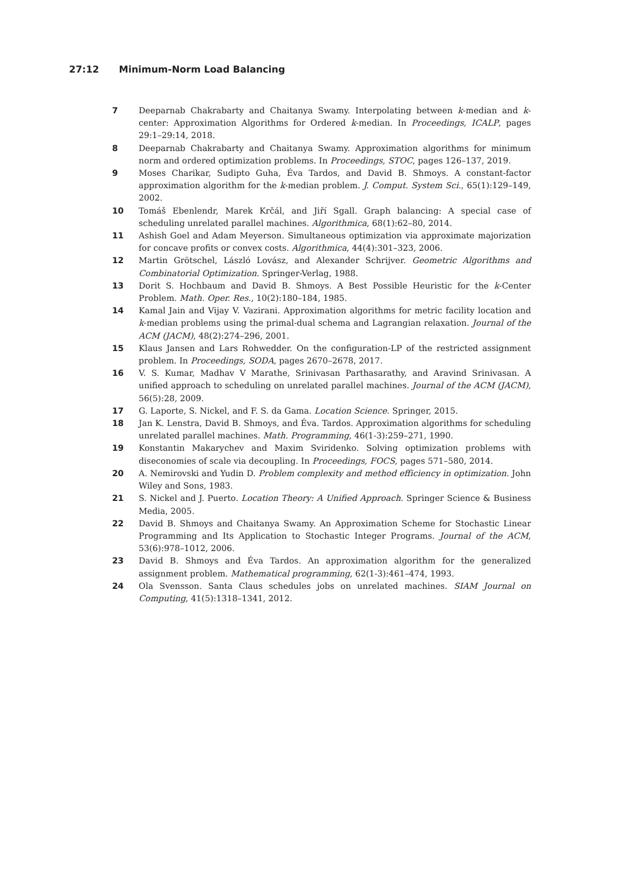27:12 Minimum-Norm Load Balancing
7 Deeparnab Chakrabarty and Chaitanya Swamy. Interpolating between k-median and k-center: Approximation Algorithms for Ordered k-median. In Proceedings, ICALP, pages 29:1–29:14, 2018.
8 Deeparnab Chakrabarty and Chaitanya Swamy. Approximation algorithms for minimum norm and ordered optimization problems. In Proceedings, STOC, pages 126–137, 2019.
9 Moses Charikar, Sudipto Guha, Éva Tardos, and David B. Shmoys. A constant-factor approximation algorithm for the k-median problem. J. Comput. System Sci., 65(1):129–149, 2002.
10 Tomáš Ebenlendr, Marek Krčál, and Jiří Sgall. Graph balancing: A special case of scheduling unrelated parallel machines. Algorithmica, 68(1):62–80, 2014.
11 Ashish Goel and Adam Meyerson. Simultaneous optimization via approximate majorization for concave profits or convex costs. Algorithmica, 44(4):301–323, 2006.
12 Martin Grötschel, László Lovász, and Alexander Schrijver. Geometric Algorithms and Combinatorial Optimization. Springer-Verlag, 1988.
13 Dorit S. Hochbaum and David B. Shmoys. A Best Possible Heuristic for the k-Center Problem. Math. Oper. Res., 10(2):180–184, 1985.
14 Kamal Jain and Vijay V. Vazirani. Approximation algorithms for metric facility location and k-median problems using the primal-dual schema and Lagrangian relaxation. Journal of the ACM (JACM), 48(2):274–296, 2001.
15 Klaus Jansen and Lars Rohwedder. On the configuration-LP of the restricted assignment problem. In Proceedings, SODA, pages 2670–2678, 2017.
16 V. S. Kumar, Madhav V Marathe, Srinivasan Parthasarathy, and Aravind Srinivasan. A unified approach to scheduling on unrelated parallel machines. Journal of the ACM (JACM), 56(5):28, 2009.
17 G. Laporte, S. Nickel, and F. S. da Gama. Location Science. Springer, 2015.
18 Jan K. Lenstra, David B. Shmoys, and Éva. Tardos. Approximation algorithms for scheduling unrelated parallel machines. Math. Programming, 46(1-3):259–271, 1990.
19 Konstantin Makarychev and Maxim Sviridenko. Solving optimization problems with diseconomies of scale via decoupling. In Proceedings, FOCS, pages 571–580, 2014.
20 A. Nemirovski and Yudin D. Problem complexity and method efficiency in optimization. John Wiley and Sons, 1983.
21 S. Nickel and J. Puerto. Location Theory: A Unified Approach. Springer Science & Business Media, 2005.
22 David B. Shmoys and Chaitanya Swamy. An Approximation Scheme for Stochastic Linear Programming and Its Application to Stochastic Integer Programs. Journal of the ACM, 53(6):978–1012, 2006.
23 David B. Shmoys and Éva Tardos. An approximation algorithm for the generalized assignment problem. Mathematical programming, 62(1-3):461–474, 1993.
24 Ola Svensson. Santa Claus schedules jobs on unrelated machines. SIAM Journal on Computing, 41(5):1318–1341, 2012.